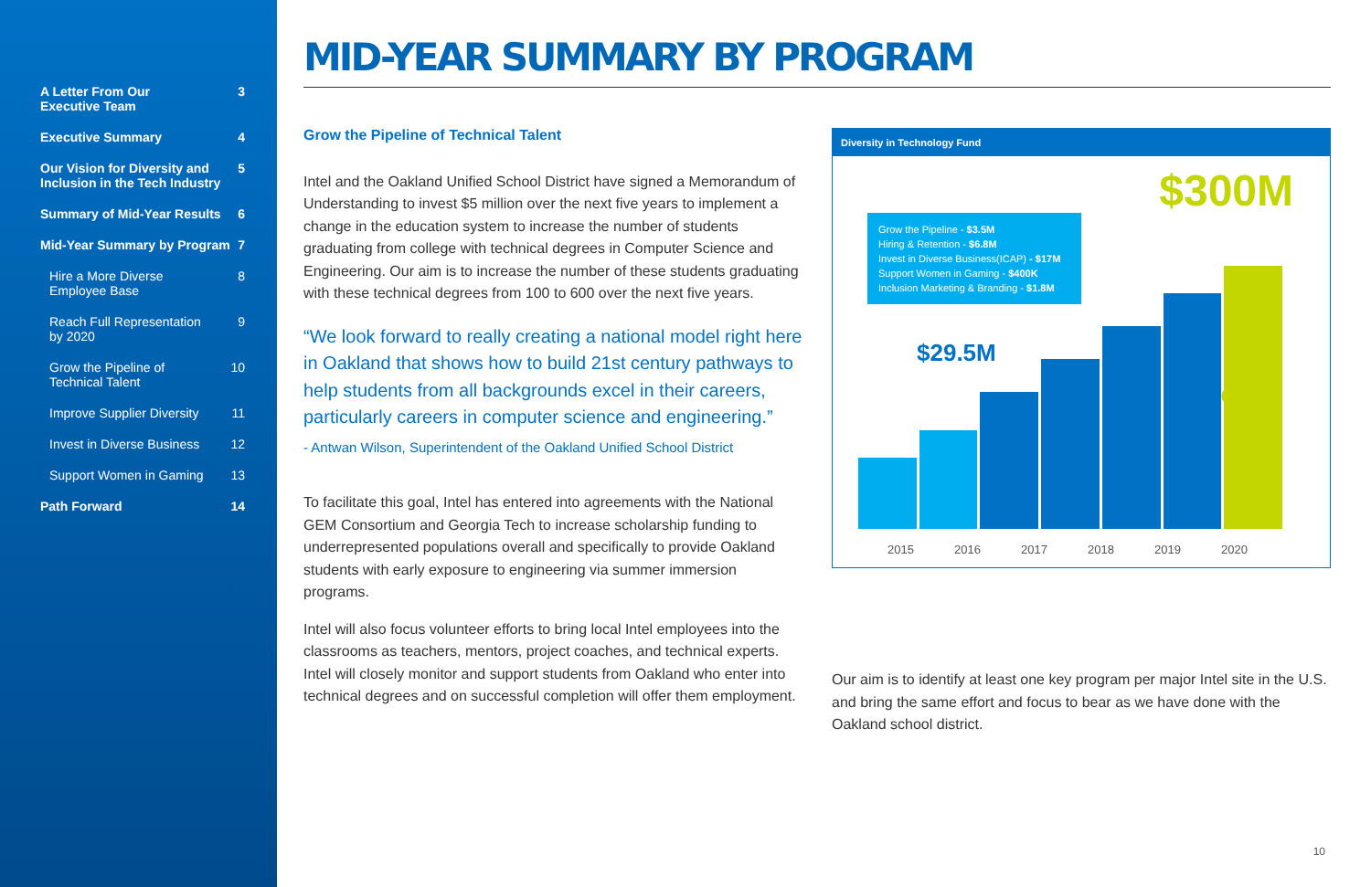A Letter From Our
Executive Team 3
Executive Summary 4
Our Vision for Diversity and
Inclusion in the Tech Industry 5
Summary of Mid-Year Results 6
Mid-Year Summary by Program 7
Hire a More Diverse
Employee Base 8
Reach Full Representation
by 2020 9
Grow the Pipeline of
Technical Talent 10
Improve Supplier Diversity 11
Invest in Diverse Business 12
Support Women in Gaming 13
Path Forward 14
MID-YEAR SUMMARY BY PROGRAM
Grow the Pipeline of Technical Talent
Intel and the Oakland Unified School District have signed a Memorandum of Understanding to invest $5 million over the next five years to implement a change in the education system to increase the number of students graduating from college with technical degrees in Computer Science and Engineering. Our aim is to increase the number of these students graduating with these technical degrees from 100 to 600 over the next five years.
“We look forward to really creating a national model right here in Oakland that shows how to build 21st century pathways to help students from all backgrounds excel in their careers, particularly careers in computer science and engineering.”
- Antwan Wilson, Superintendent of the Oakland Unified School District
To facilitate this goal, Intel has entered into agreements with the National GEM Consortium and Georgia Tech to increase scholarship funding to underrepresented populations overall and specifically to provide Oakland students with early exposure to engineering via summer immersion programs.
Intel will also focus volunteer efforts to bring local Intel employees into the classrooms as teachers, mentors, project coaches, and technical experts. Intel will closely monitor and support students from Oakland who enter into technical degrees and on successful completion will offer them employment.
Diversity in Technology Fund
Grow the Pipeline - $3.5M
Hiring & Retention - $6.8M
Invest in Diverse Business(ICAP) - $17M
Support Women in Gaming - $400K
Inclusion Marketing & Branding - $1.8M
$300M
$29.5M
GOAL
2015 2016 2017 2018 2019 2020
Our aim is to identify at least one key program per major Intel site in the U.S. and bring the same effort and focus to bear as we have done with the Oakland school district.
10